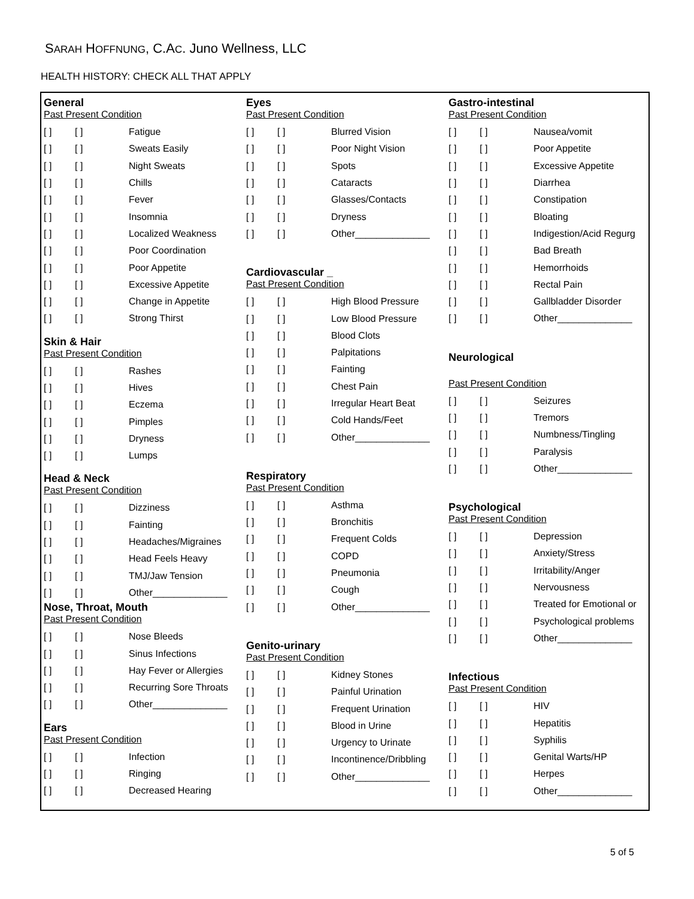SARAH HOFFNUNG, C.AC. Juno Wellness, LLC
HEALTH HISTORY: CHECK ALL THAT APPLY
General
Past Present Condition
[ ] [ ] Fatigue
[ ] [ ] Sweats Easily
[ ] [ ] Night Sweats
[ ] [ ] Chills
[ ] [ ] Fever
[ ] [ ] Insomnia
[ ] [ ] Localized Weakness
[ ] [ ] Poor Coordination
[ ] [ ] Poor Appetite
[ ] [ ] Excessive Appetite
[ ] [ ] Change in Appetite
[ ] [ ] Strong Thirst
Skin & Hair
Past Present Condition
[ ] [ ] Rashes
[ ] [ ] Hives
[ ] [ ] Eczema
[ ] [ ] Pimples
[ ] [ ] Dryness
[ ] [ ] Lumps
Head & Neck
Past Present Condition
[ ] [ ] Dizziness
[ ] [ ] Fainting
[ ] [ ] Headaches/Migraines
[ ] [ ] Head Feels Heavy
[ ] [ ] TMJ/Jaw Tension
[ ] [ ] Other______________
Nose, Throat, Mouth
Past Present Condition
[ ] [ ] Nose Bleeds
[ ] [ ] Sinus Infections
[ ] [ ] Hay Fever or Allergies
[ ] [ ] Recurring Sore Throats
[ ] [ ] Other______________
Ears
Past Present Condition
[ ] [ ] Infection
[ ] [ ] Ringing
[ ] [ ] Decreased Hearing
Eyes
Past Present Condition
[ ] [ ] Blurred Vision
[ ] [ ] Poor Night Vision
[ ] [ ] Spots
[ ] [ ] Cataracts
[ ] [ ] Glasses/Contacts
[ ] [ ] Dryness
[ ] [ ] Other______________
Cardiovascular _
Past Present Condition
[ ] [ ] High Blood Pressure
[ ] [ ] Low Blood Pressure
[ ] [ ] Blood Clots
[ ] [ ] Palpitations
[ ] [ ] Fainting
[ ] [ ] Chest Pain
[ ] [ ] Irregular Heart Beat
[ ] [ ] Cold Hands/Feet
[ ] [ ] Other______________
Respiratory
Past Present Condition
[ ] [ ] Asthma
[ ] [ ] Bronchitis
[ ] [ ] Frequent Colds
[ ] [ ] COPD
[ ] [ ] Pneumonia
[ ] [ ] Cough
[ ] [ ] Other______________
Genito-urinary
Past Present Condition
[ ] [ ] Kidney Stones
[ ] [ ] Painful Urination
[ ] [ ] Frequent Urination
[ ] [ ] Blood in Urine
[ ] [ ] Urgency to Urinate
[ ] [ ] Incontinence/Dribbling
[ ] [ ] Other______________
Gastro-intestinal
Past Present Condition
[ ] [ ] Nausea/vomit
[ ] [ ] Poor Appetite
[ ] [ ] Excessive Appetite
[ ] [ ] Diarrhea
[ ] [ ] Constipation
[ ] [ ] Bloating
[ ] [ ] Indigestion/Acid Regurg
[ ] [ ] Bad Breath
[ ] [ ] Hemorrhoids
[ ] [ ] Rectal Pain
[ ] [ ] Gallbladder Disorder
[ ] [ ] Other______________
Neurological
Past Present Condition
[ ] [ ] Seizures
[ ] [ ] Tremors
[ ] [ ] Numbness/Tingling
[ ] [ ] Paralysis
[ ] [ ] Other______________
Psychological
Past Present Condition
[ ] [ ] Depression
[ ] [ ] Anxiety/Stress
[ ] [ ] Irritability/Anger
[ ] [ ] Nervousness
[ ] [ ] Treated for Emotional or
[ ] [ ] Psychological problems
[ ] [ ] Other______________
Infectious
Past Present Condition
[ ] [ ] HIV
[ ] [ ] Hepatitis
[ ] [ ] Syphilis
[ ] [ ] Genital Warts/HP
[ ] [ ] Herpes
[ ] [ ] Other______________
5 of 5